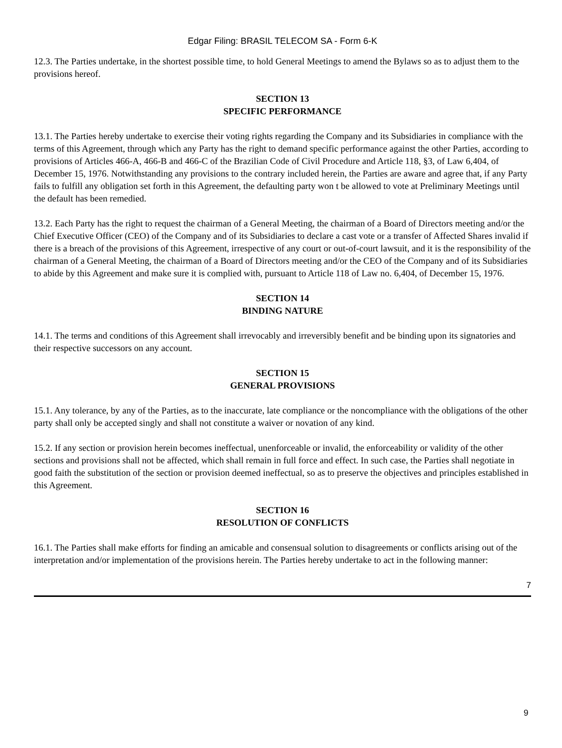Edgar Filing: BRASIL TELECOM SA - Form 6-K
12.3. The Parties undertake, in the shortest possible time, to hold General Meetings to amend the Bylaws so as to adjust them to the provisions hereof.
SECTION 13
SPECIFIC PERFORMANCE
13.1. The Parties hereby undertake to exercise their voting rights regarding the Company and its Subsidiaries in compliance with the terms of this Agreement, through which any Party has the right to demand specific performance against the other Parties, according to provisions of Articles 466-A, 466-B and 466-C of the Brazilian Code of Civil Procedure and Article 118, §3, of Law 6,404, of December 15, 1976. Notwithstanding any provisions to the contrary included herein, the Parties are aware and agree that, if any Party fails to fulfill any obligation set forth in this Agreement, the defaulting party won t be allowed to vote at Preliminary Meetings until the default has been remedied.
13.2. Each Party has the right to request the chairman of a General Meeting, the chairman of a Board of Directors meeting and/or the Chief Executive Officer (CEO) of the Company and of its Subsidiaries to declare a cast vote or a transfer of Affected Shares invalid if there is a breach of the provisions of this Agreement, irrespective of any court or out-of-court lawsuit, and it is the responsibility of the chairman of a General Meeting, the chairman of a Board of Directors meeting and/or the CEO of the Company and of its Subsidiaries to abide by this Agreement and make sure it is complied with, pursuant to Article 118 of Law no. 6,404, of December 15, 1976.
SECTION 14
BINDING NATURE
14.1. The terms and conditions of this Agreement shall irrevocably and irreversibly benefit and be binding upon its signatories and their respective successors on any account.
SECTION 15
GENERAL PROVISIONS
15.1. Any tolerance, by any of the Parties, as to the inaccurate, late compliance or the noncompliance with the obligations of the other party shall only be accepted singly and shall not constitute a waiver or novation of any kind.
15.2. If any section or provision herein becomes ineffectual, unenforceable or invalid, the enforceability or validity of the other sections and provisions shall not be affected, which shall remain in full force and effect. In such case, the Parties shall negotiate in good faith the substitution of the section or provision deemed ineffectual, so as to preserve the objectives and principles established in this Agreement.
SECTION 16
RESOLUTION OF CONFLICTS
16.1. The Parties shall make efforts for finding an amicable and consensual solution to disagreements or conflicts arising out of the interpretation and/or implementation of the provisions herein. The Parties hereby undertake to act in the following manner:
7
9